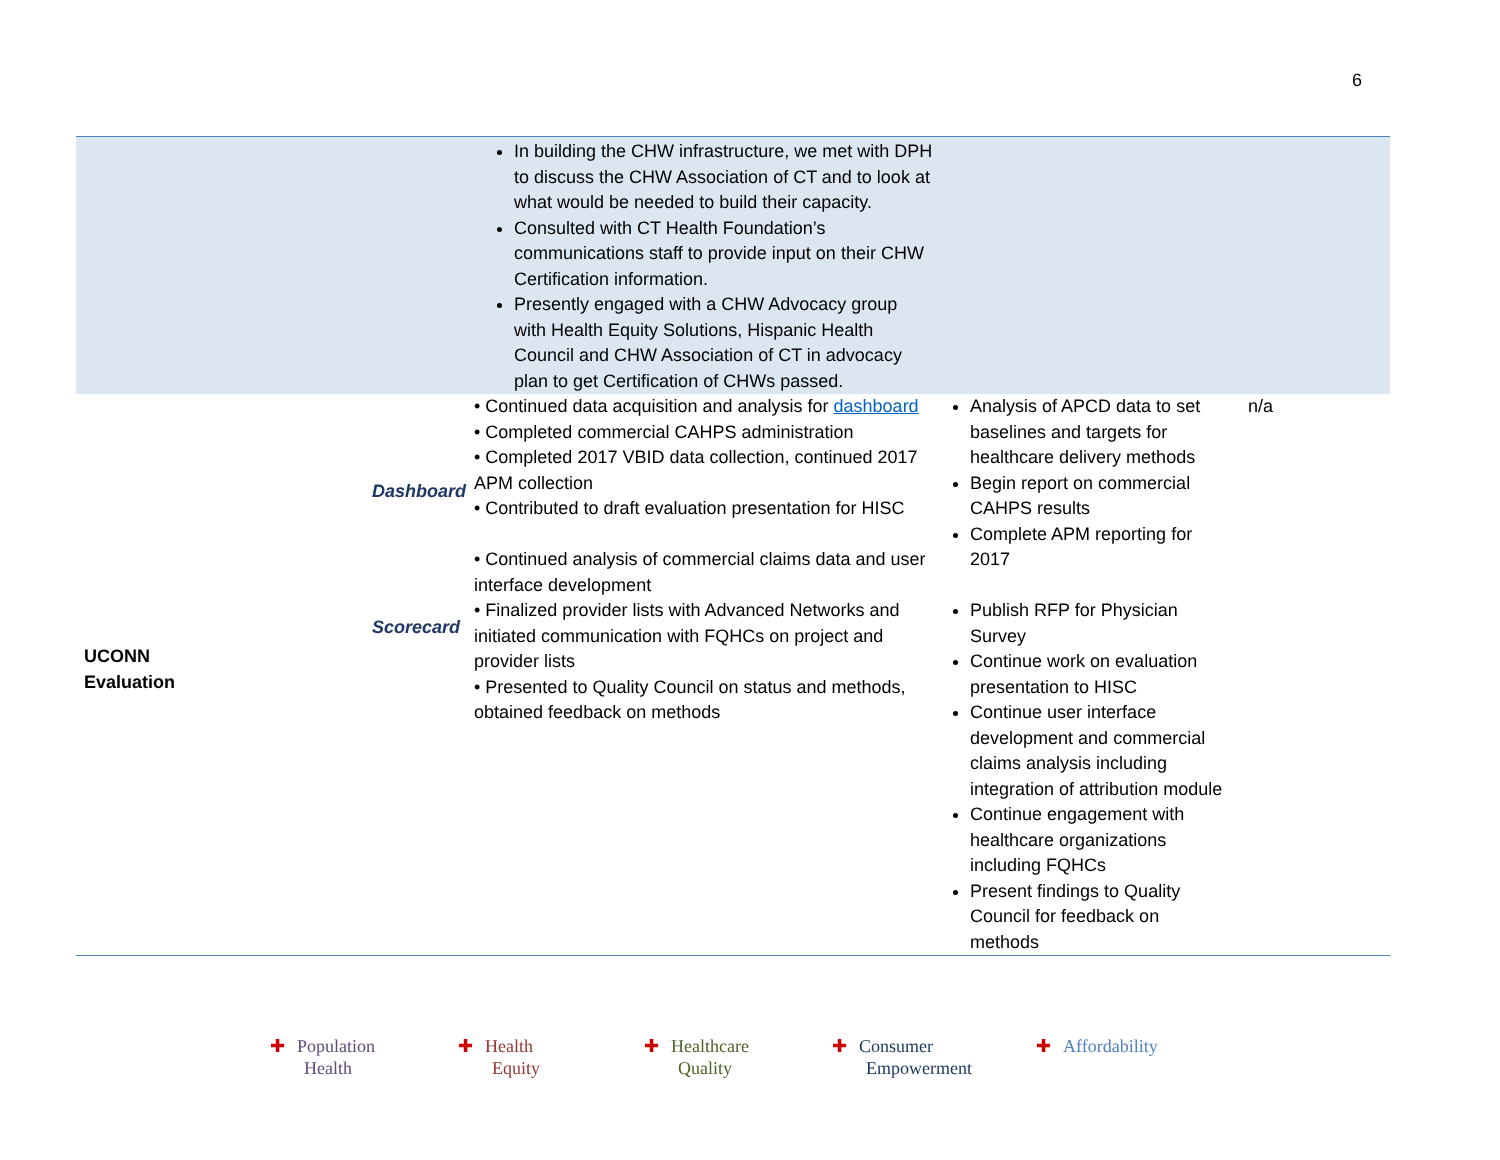6
| | | In building the CHW infrastructure, we met with DPH to discuss the CHW Association of CT and to look at what would be needed to build their capacity. Consulted with CT Health Foundation’s communications staff to provide input on their CHW Certification information. Presently engaged with a CHW Advocacy group with Health Equity Solutions, Hispanic Health Council and CHW Association of CT in advocacy plan to get Certification of CHWs passed. | | |
| UCONN Evaluation | Dashboard Scorecard | • Continued data acquisition and analysis for dashboard • Completed commercial CAHPS administration • Completed 2017 VBID data collection, continued 2017 APM collection • Contributed to draft evaluation presentation for HISC • Continued analysis of commercial claims data and user interface development • Finalized provider lists with Advanced Networks and initiated communication with FQHCs on project and provider lists • Presented to Quality Council on status and methods, obtained feedback on methods | Analysis of APCD data to set baselines and targets for healthcare delivery methods Begin report on commercial CAHPS results Complete APM reporting for 2017 Publish RFP for Physician Survey Continue work on evaluation presentation to HISC Continue user interface development and commercial claims analysis including integration of attribution module Continue engagement with healthcare organizations including FQHCs Present findings to Quality Council for feedback on methods | n/a |
✚ Population
Health
✚ Health
Equity
✚ Healthcare
Quality
✚ Consumer
Empowerment
✚ Affordability